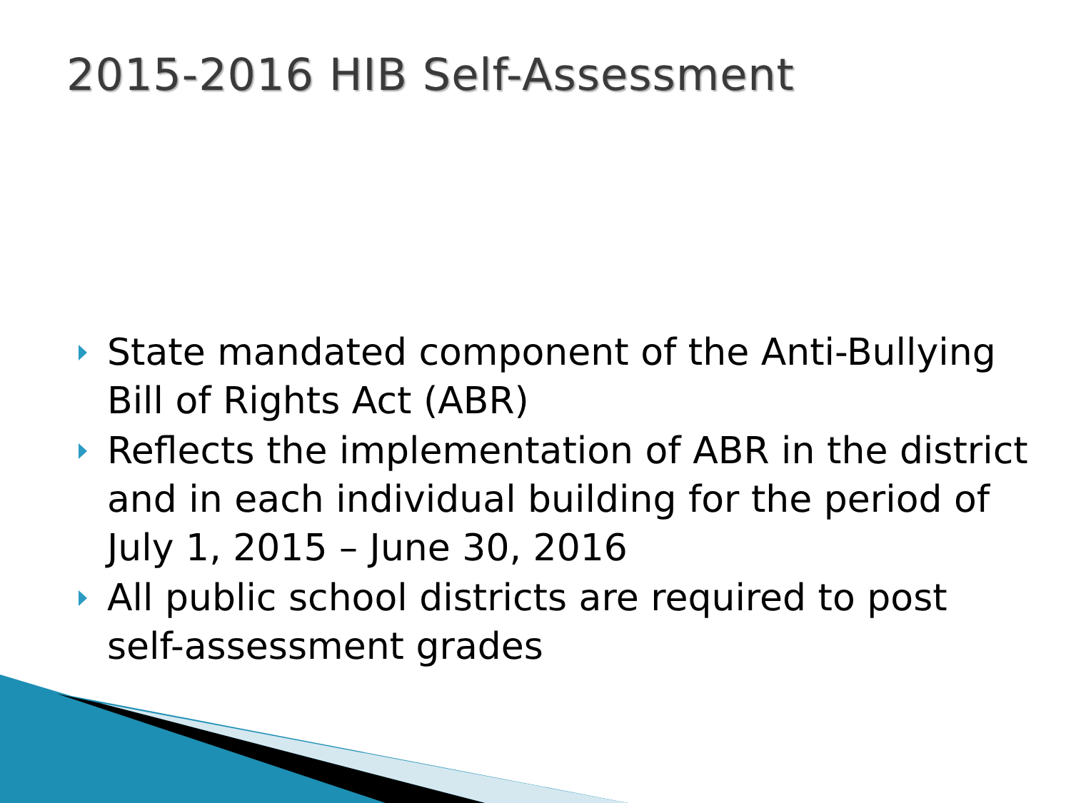2015-2016 HIB Self-Assessment
State mandated component of the Anti-Bullying Bill of Rights Act (ABR)
Reflects the implementation of ABR in the district and in each individual building for the period of July 1, 2015 – June 30, 2016
All public school districts are required to post self-assessment grades